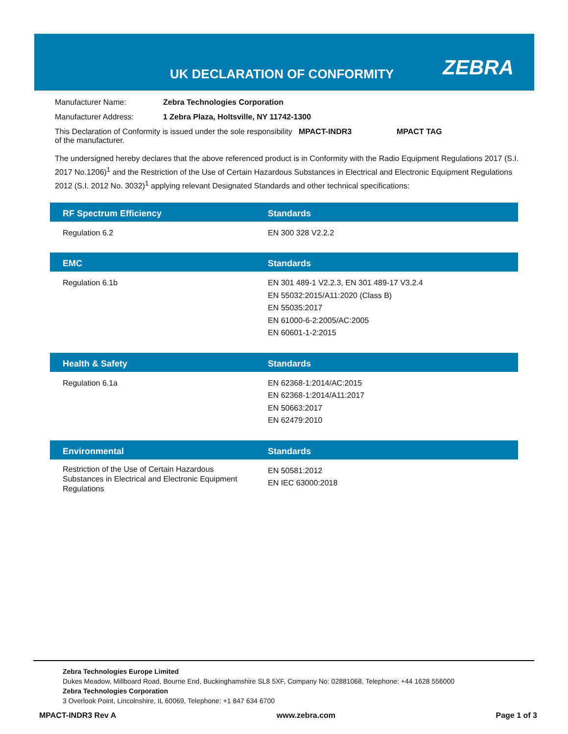UK DECLARATION OF CONFORMITY ZEBRA
Manufacturer Name: Zebra Technologies Corporation
Manufacturer Address: 1 Zebra Plaza, Holtsville, NY 11742-1300
This Declaration of Conformity is issued under the sole responsibility of the manufacturer.
MPACT-INDR3 MPACT TAG
The undersigned hereby declares that the above referenced product is in Conformity with the Radio Equipment Regulations 2017 (S.I. 2017 No.1206)<sup>1</sup> and the Restriction of the Use of Certain Hazardous Substances in Electrical and Electronic Equipment Regulations 2012 (S.I. 2012 No. 3032)<sup>1</sup> applying relevant Designated Standards and other technical specifications:
| RF Spectrum Efficiency | Standards |
| --- | --- |
| Regulation 6.2 | EN 300 328 V2.2.2 |
| EMC | Standards |
| Regulation 6.1b | EN 301 489-1 V2.2.3, EN 301 489-17 V3.2.4 EN 55032:2015/A11:2020 (Class B) EN 55035:2017 EN 61000-6-2:2005/AC:2005 EN 60601-1-2:2015 |
| Health & Safety | Standards |
| Regulation 6.1a | EN 62368-1:2014/AC:2015 EN 62368-1:2014/A11:2017 EN 50663:2017 EN 62479:2010 |
| Environmental | Standards |
| Restriction of the Use of Certain Hazardous Substances in Electrical and Electronic Equipment Regulations | EN 50581:2012 EN IEC 63000:2018 |
Zebra Technologies Europe Limited
Dukes Meadow, Millboard Road, Bourne End, Buckinghamshire SL8 5XF, Company No: 02881068, Telephone: +44 1628 556000
Zebra Technologies Corporation
3 Overlook Point, Lincolnshire, IL 60069, Telephone: +1 847 634 6700
MPACT-INDR3 Rev A www.zebra.com Page 1 of 3